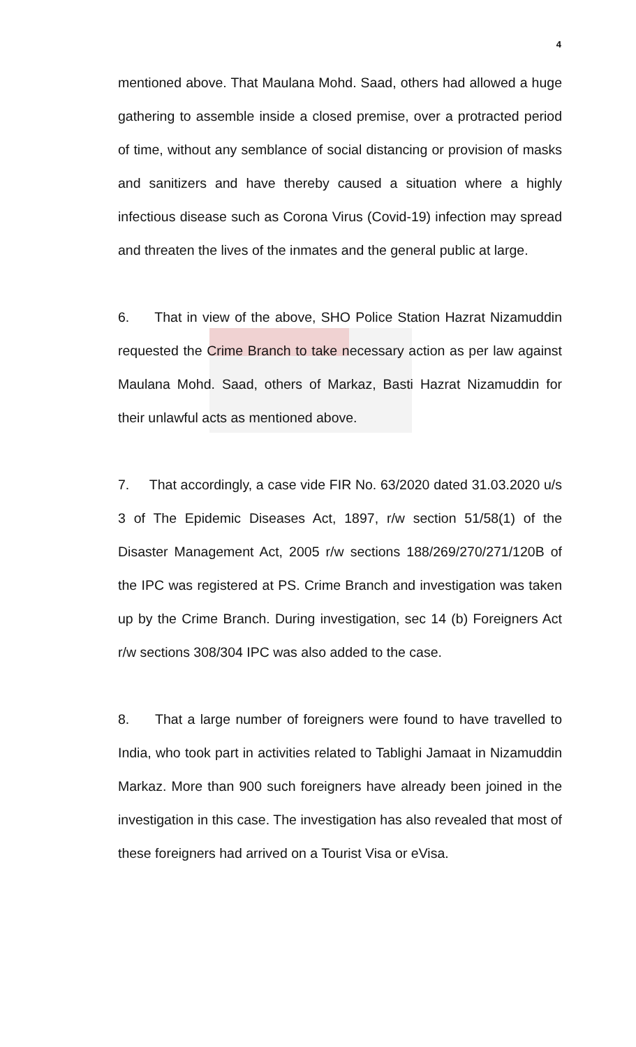4
mentioned above. That Maulana Mohd. Saad, others had allowed a huge gathering to assemble inside a closed premise, over a protracted period of time, without any semblance of social distancing or provision of masks and sanitizers and have thereby caused a situation where a highly infectious disease such as Corona Virus (Covid-19) infection may spread and threaten the lives of the inmates and the general public at large.
6. That in view of the above, SHO Police Station Hazrat Nizamuddin requested the Crime Branch to take necessary action as per law against Maulana Mohd. Saad, others of Markaz, Basti Hazrat Nizamuddin for their unlawful acts as mentioned above.
7. That accordingly, a case vide FIR No. 63/2020 dated 31.03.2020 u/s 3 of The Epidemic Diseases Act, 1897, r/w section 51/58(1) of the Disaster Management Act, 2005 r/w sections 188/269/270/271/120B of the IPC was registered at PS. Crime Branch and investigation was taken up by the Crime Branch. During investigation, sec 14 (b) Foreigners Act r/w sections 308/304 IPC was also added to the case.
8. That a large number of foreigners were found to have travelled to India, who took part in activities related to Tablighi Jamaat in Nizamuddin Markaz. More than 900 such foreigners have already been joined in the investigation in this case. The investigation has also revealed that most of these foreigners had arrived on a Tourist Visa or eVisa.